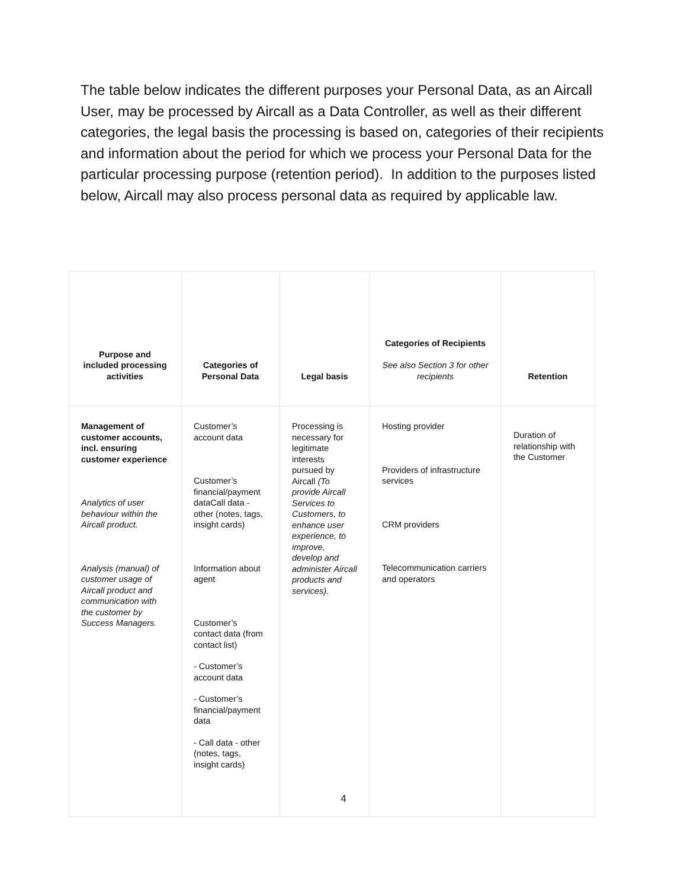The table below indicates the different purposes your Personal Data, as an Aircall User, may be processed by Aircall as a Data Controller, as well as their different categories, the legal basis the processing is based on, categories of their recipients and information about the period for which we process your Personal Data for the particular processing purpose (retention period). In addition to the purposes listed below, Aircall may also process personal data as required by applicable law.
| Purpose and included processing activities | Categories of Personal Data | Legal basis | Categories of Recipients See also Section 3 for other recipients | Retention |
| --- | --- | --- | --- | --- |
| Management of customer accounts, incl. ensuring customer experience Analytics of user behaviour within the Aircall product. Analysis (manual) of customer usage of Aircall product and communication with the customer by Success Managers. | Customer’s account data Customer’s financial/payment dataCall data - other (notes, tags, insight cards) Information about agent Customer’s contact data (from contact list) - Customer’s account data - Customer’s financial/payment data - Call data - other (notes, tags, insight cards) | Processing is necessary for legitimate interests pursued by Aircall (To provide Aircall Services to Customers, to enhance user experience, to improve, develop and administer Aircall products and services). | Hosting provider Providers of infrastructure services CRM providers Telecommunication carriers and operators | Duration of relationship with the Customer |
4